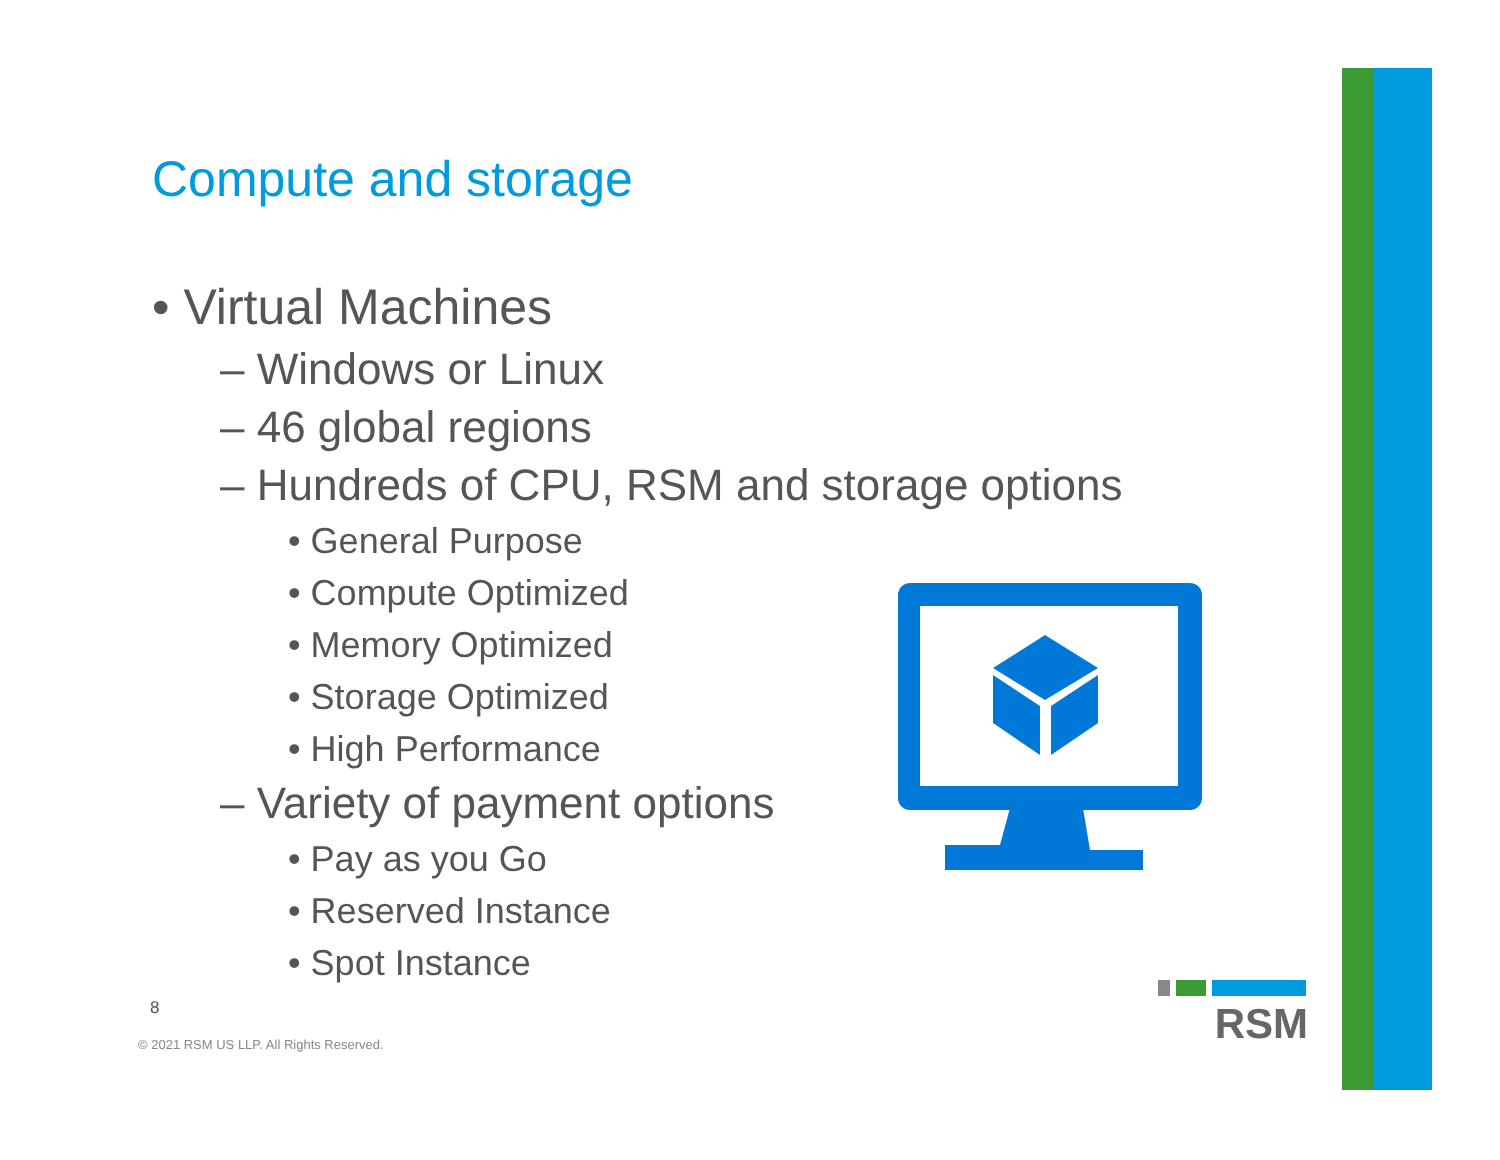Compute and storage
• Virtual Machines
– Windows or Linux
– 46 global regions
– Hundreds of CPU, RSM and storage options
• General Purpose
• Compute Optimized
• Memory Optimized
• Storage Optimized
• High Performance
– Variety of payment options
• Pay as you Go
• Reserved Instance
• Spot Instance
RSM
8
© 2021 RSM US LLP. All Rights Reserved.